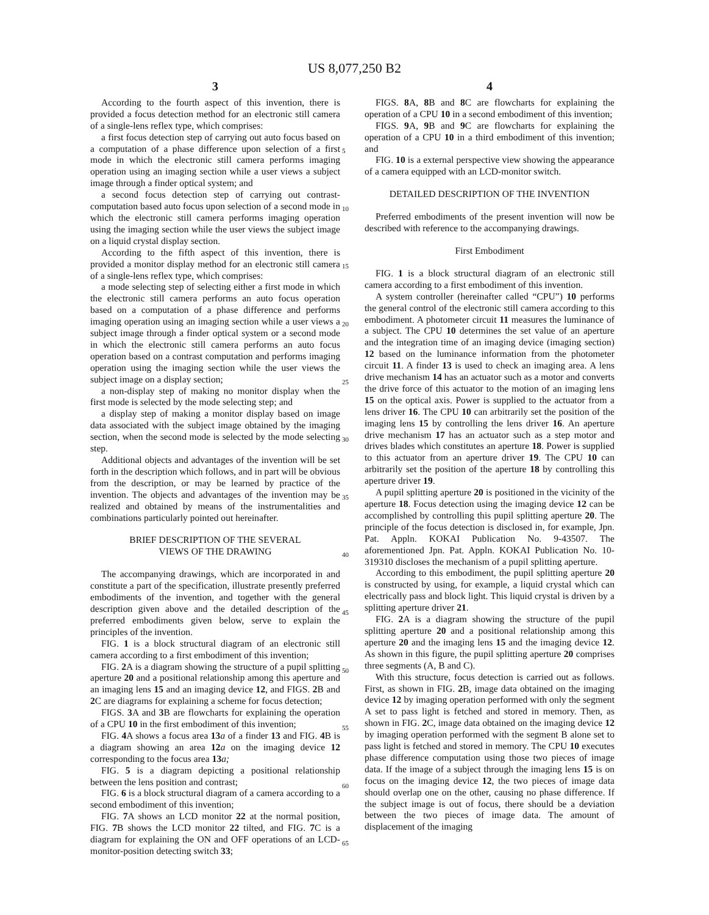US 8,077,250 B2
3
According to the fourth aspect of this invention, there is provided a focus detection method for an electronic still camera of a single-lens reflex type, which comprises:
a first focus detection step of carrying out auto focus based on a computation of a phase difference upon selection of a first mode in which the electronic still camera performs imaging operation using an imaging section while a user views a subject image through a finder optical system; and
a second focus detection step of carrying out contrast-computation based auto focus upon selection of a second mode in which the electronic still camera performs imaging operation using the imaging section while the user views the subject image on a liquid crystal display section.
According to the fifth aspect of this invention, there is provided a monitor display method for an electronic still camera of a single-lens reflex type, which comprises:
a mode selecting step of selecting either a first mode in which the electronic still camera performs an auto focus operation based on a computation of a phase difference and performs imaging operation using an imaging section while a user views a subject image through a finder optical system or a second mode in which the electronic still camera performs an auto focus operation based on a contrast computation and performs imaging operation using the imaging section while the user views the subject image on a display section;
a non-display step of making no monitor display when the first mode is selected by the mode selecting step; and
a display step of making a monitor display based on image data associated with the subject image obtained by the imaging section, when the second mode is selected by the mode selecting step.
Additional objects and advantages of the invention will be set forth in the description which follows, and in part will be obvious from the description, or may be learned by practice of the invention. The objects and advantages of the invention may be realized and obtained by means of the instrumentalities and combinations particularly pointed out hereinafter.
BRIEF DESCRIPTION OF THE SEVERAL
VIEWS OF THE DRAWING
The accompanying drawings, which are incorporated in and constitute a part of the specification, illustrate presently preferred embodiments of the invention, and together with the general description given above and the detailed description of the preferred embodiments given below, serve to explain the principles of the invention.
FIG. 1 is a block structural diagram of an electronic still camera according to a first embodiment of this invention;
FIG. 2 A is a diagram showing the structure of a pupil splitting aperture 20 and a positional relationship among this aperture and an imaging lens 15 and an imaging device 12, and FIGS. 2 B and 2 C are diagrams for explaining a scheme for focus detection;
FIGS. 3 A and 3 B are flowcharts for explaining the operation of a CPU 10 in the first embodiment of this invention;
FIG. 4 A shows a focus area 13 a of a finder 13 and FIG. 4 B is a diagram showing an area 12 a on the imaging device 12 corresponding to the focus area 13 a;
FIG. 5 is a diagram depicting a positional relationship between the lens position and contrast;
FIG. 6 is a block structural diagram of a camera according to a second embodiment of this invention;
FIG. 7 A shows an LCD monitor 22 at the normal position, FIG. 7 B shows the LCD monitor 22 tilted, and FIG. 7 C is a diagram for explaining the ON and OFF operations of an LCD-monitor-position detecting switch 33;
4
FIGS. 8 A, 8 B and 8 C are flowcharts for explaining the operation of a CPU 10 in a second embodiment of this invention;
FIGS. 9 A, 9 B and 9 C are flowcharts for explaining the operation of a CPU 10 in a third embodiment of this invention; and
FIG. 10 is a external perspective view showing the appearance of a camera equipped with an LCD-monitor switch.
DETAILED DESCRIPTION OF THE INVENTION
Preferred embodiments of the present invention will now be described with reference to the accompanying drawings.
First Embodiment
FIG. 1 is a block structural diagram of an electronic still camera according to a first embodiment of this invention.
A system controller (hereinafter called “CPU”) 10 performs the general control of the electronic still camera according to this embodiment. A photometer circuit 11 measures the luminance of a subject. The CPU 10 determines the set value of an aperture and the integration time of an imaging device (imaging section) 12 based on the luminance information from the photometer circuit 11. A finder 13 is used to check an imaging area. A lens drive mechanism 14 has an actuator such as a motor and converts the drive force of this actuator to the motion of an imaging lens 15 on the optical axis. Power is supplied to the actuator from a lens driver 16. The CPU 10 can arbitrarily set the position of the imaging lens 15 by controlling the lens driver 16. An aperture drive mechanism 17 has an actuator such as a step motor and drives blades which constitutes an aperture 18. Power is supplied to this actuator from an aperture driver 19. The CPU 10 can arbitrarily set the position of the aperture 18 by controlling this aperture driver 19.
A pupil splitting aperture 20 is positioned in the vicinity of the aperture 18. Focus detection using the imaging device 12 can be accomplished by controlling this pupil splitting aperture 20. The principle of the focus detection is disclosed in, for example, Jpn. Pat. Appln. KOKAI Publication No. 9-43507. The aforementioned Jpn. Pat. Appln. KOKAI Publication No. 10-319310 discloses the mechanism of a pupil splitting aperture.
According to this embodiment, the pupil splitting aperture 20 is constructed by using, for example, a liquid crystal which can electrically pass and block light. This liquid crystal is driven by a splitting aperture driver 21.
FIG. 2 A is a diagram showing the structure of the pupil splitting aperture 20 and a positional relationship among this aperture 20 and the imaging lens 15 and the imaging device 12. As shown in this figure, the pupil splitting aperture 20 comprises three segments (A, B and C).
With this structure, focus detection is carried out as follows. First, as shown in FIG. 2 B, image data obtained on the imaging device 12 by imaging operation performed with only the segment A set to pass light is fetched and stored in memory. Then, as shown in FIG. 2 C, image data obtained on the imaging device 12 by imaging operation performed with the segment B alone set to pass light is fetched and stored in memory. The CPU 10 executes phase difference computation using those two pieces of image data. If the image of a subject through the imaging lens 15 is on focus on the imaging device 12, the two pieces of image data should overlap one on the other, causing no phase difference. If the subject image is out of focus, there should be a deviation between the two pieces of image data. The amount of displacement of the imaging
5
10
15
20
25
30
35
40
45
50
55
60
65